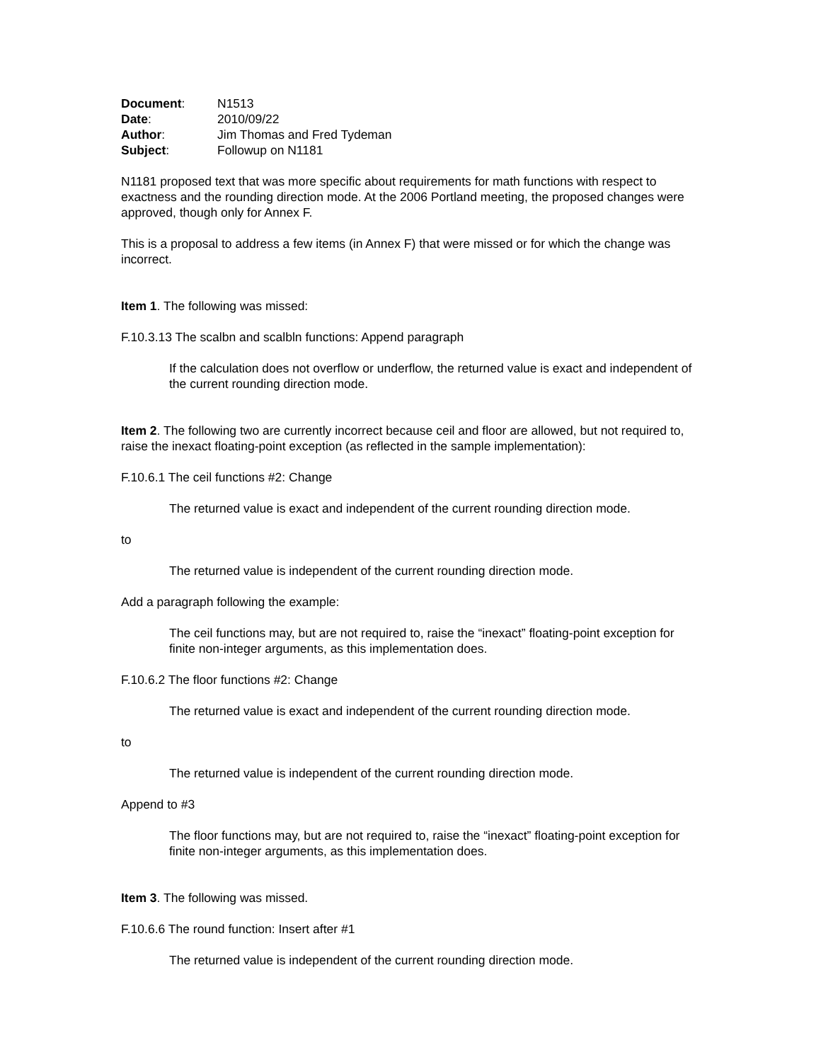| Document : | N1513 |
| Date : | 2010/09/22 |
| Author : | Jim Thomas and Fred Tydeman |
| Subject : | Followup on N1181 |
N1181 proposed text that was more specific about requirements for math functions with respect to exactness and the rounding direction mode. At the 2006 Portland meeting, the proposed changes were approved, though only for Annex F.
This is a proposal to address a few items (in Annex F) that were missed or for which the change was incorrect.
Item 1. The following was missed:
F.10.3.13 The scalbn and scalbln functions: Append paragraph
If the calculation does not overflow or underflow, the returned value is exact and independent of the current rounding direction mode.
Item 2. The following two are currently incorrect because ceil and floor are allowed, but not required to, raise the inexact floating-point exception (as reflected in the sample implementation):
F.10.6.1 The ceil functions #2: Change
The returned value is exact and independent of the current rounding direction mode.
to
The returned value is independent of the current rounding direction mode.
Add a paragraph following the example:
The ceil functions may, but are not required to, raise the “inexact” floating-point exception for finite non-integer arguments, as this implementation does.
F.10.6.2 The floor functions #2: Change
The returned value is exact and independent of the current rounding direction mode.
to
The returned value is independent of the current rounding direction mode.
Append to #3
The floor functions may, but are not required to, raise the “inexact” floating-point exception for finite non-integer arguments, as this implementation does.
Item 3. The following was missed.
F.10.6.6 The round function: Insert after #1
The returned value is independent of the current rounding direction mode.